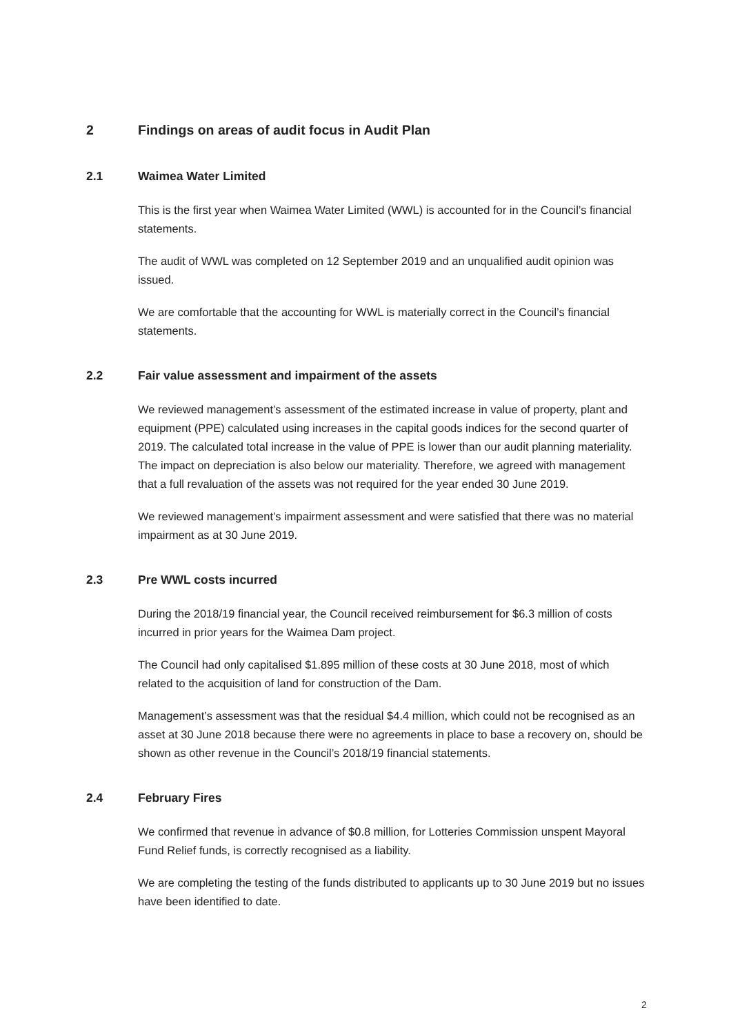2 Findings on areas of audit focus in Audit Plan
2.1 Waimea Water Limited
This is the first year when Waimea Water Limited (WWL) is accounted for in the Council’s financial statements.
The audit of WWL was completed on 12 September 2019 and an unqualified audit opinion was issued.
We are comfortable that the accounting for WWL is materially correct in the Council’s financial statements.
2.2 Fair value assessment and impairment of the assets
We reviewed management’s assessment of the estimated increase in value of property, plant and equipment (PPE) calculated using increases in the capital goods indices for the second quarter of 2019. The calculated total increase in the value of PPE is lower than our audit planning materiality. The impact on depreciation is also below our materiality. Therefore, we agreed with management that a full revaluation of the assets was not required for the year ended 30 June 2019.
We reviewed management’s impairment assessment and were satisfied that there was no material impairment as at 30 June 2019.
2.3 Pre WWL costs incurred
During the 2018/19 financial year, the Council received reimbursement for $6.3 million of costs incurred in prior years for the Waimea Dam project.
The Council had only capitalised $1.895 million of these costs at 30 June 2018, most of which related to the acquisition of land for construction of the Dam.
Management’s assessment was that the residual $4.4 million, which could not be recognised as an asset at 30 June 2018 because there were no agreements in place to base a recovery on, should be shown as other revenue in the Council’s 2018/19 financial statements.
2.4 February Fires
We confirmed that revenue in advance of $0.8 million, for Lotteries Commission unspent Mayoral Fund Relief funds, is correctly recognised as a liability.
We are completing the testing of the funds distributed to applicants up to 30 June 2019 but no issues have been identified to date.
2